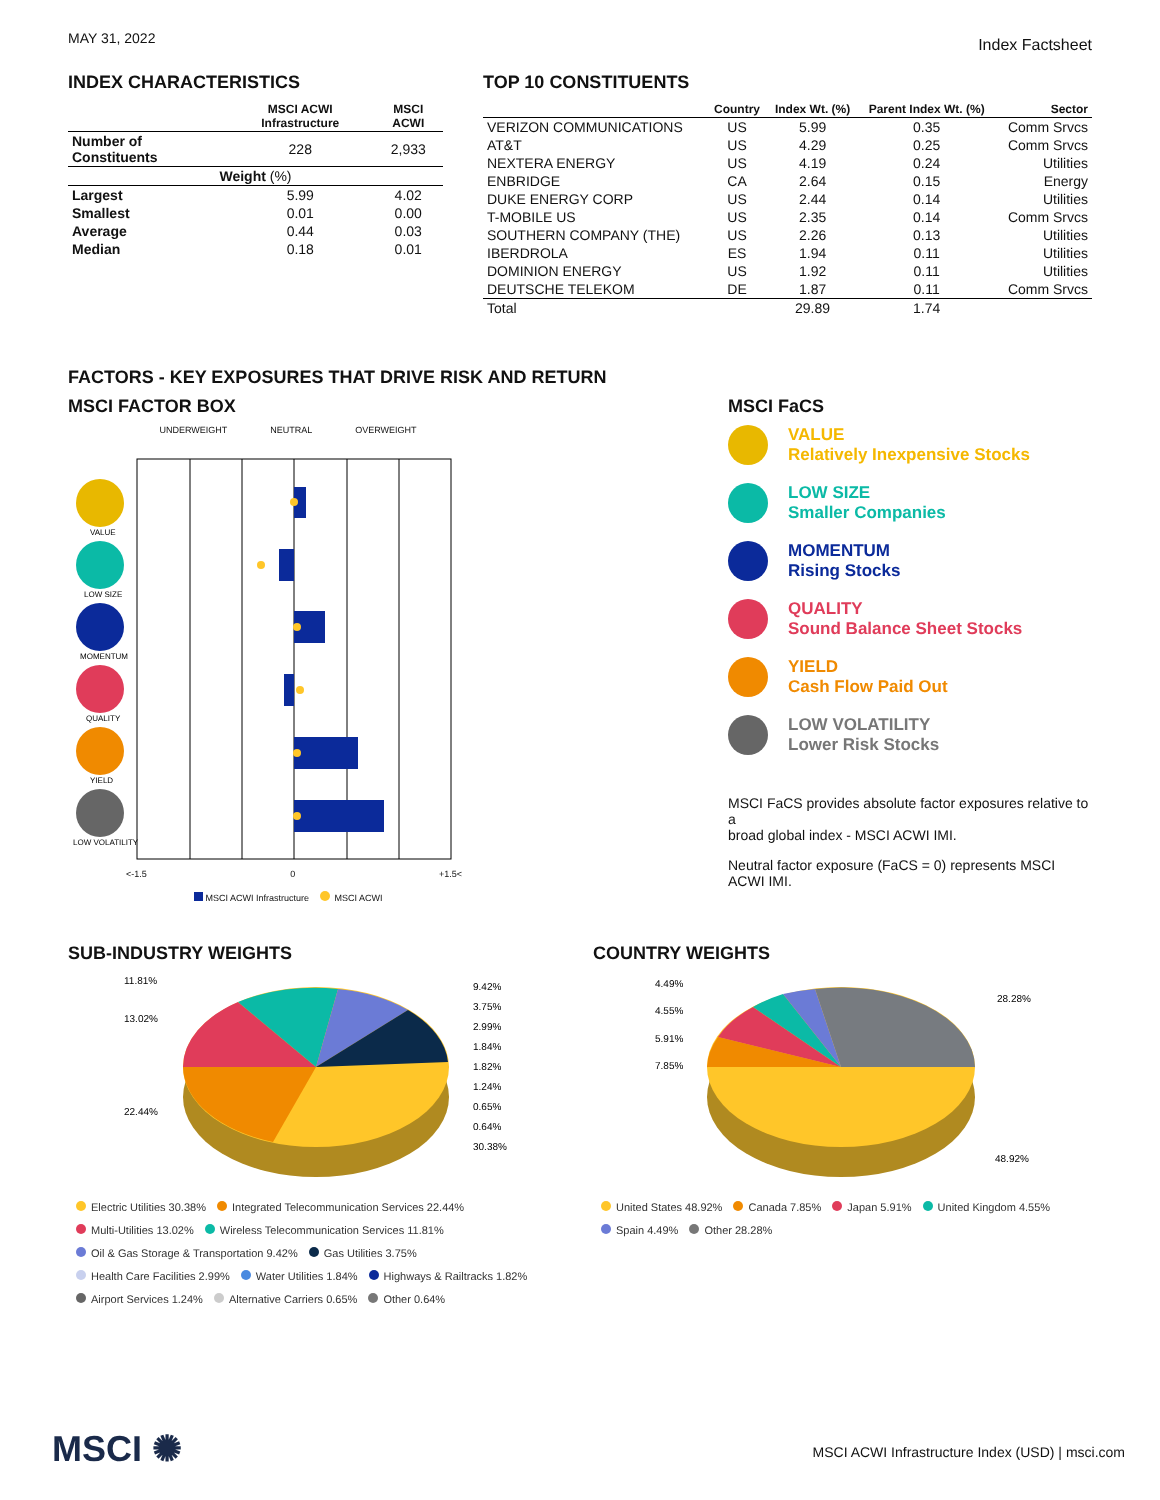MAY 31, 2022 Index Factsheet
INDEX CHARACTERISTICS
| | MSCI ACWI Infrastructure | MSCI ACWI |
| --- | --- | --- |
| Number of Constituents | 228 | 2,933 |
| Weight (%) | | |
| Largest | 5.99 | 4.02 |
| Smallest | 0.01 | 0.00 |
| Average | 0.44 | 0.03 |
| Median | 0.18 | 0.01 |
TOP 10 CONSTITUENTS
| | Country | Index Wt. (%) | Parent Index Wt. (%) | Sector |
| --- | --- | --- | --- | --- |
| VERIZON COMMUNICATIONS | US | 5.99 | 0.35 | Comm Srvcs |
| AT&T | US | 4.29 | 0.25 | Comm Srvcs |
| NEXTERA ENERGY | US | 4.19 | 0.24 | Utilities |
| ENBRIDGE | CA | 2.64 | 0.15 | Energy |
| DUKE ENERGY CORP | US | 2.44 | 0.14 | Utilities |
| T-MOBILE US | US | 2.35 | 0.14 | Comm Srvcs |
| SOUTHERN COMPANY (THE) | US | 2.26 | 0.13 | Utilities |
| IBERDROLA | ES | 1.94 | 0.11 | Utilities |
| DOMINION ENERGY | US | 1.92 | 0.11 | Utilities |
| DEUTSCHE TELEKOM | DE | 1.87 | 0.11 | Comm Srvcs |
| Total | | 29.89 | 1.74 | |
FACTORS - KEY EXPOSURES THAT DRIVE RISK AND RETURN
MSCI FACTOR BOX
UNDERWEIGHT NEUTRAL OVERWEIGHT
VALUE
LOW SIZE
MOMENTUM
QUALITY
YIELD
LOW VOLATILITY
<-1.5 0 +1.5<
MSCI ACWI Infrastructure MSCI ACWI
MSCI FaCS
VALUE
Relatively Inexpensive Stocks
LOW SIZE
Smaller Companies
MOMENTUM
Rising Stocks
QUALITY
Sound Balance Sheet Stocks
YIELD
Cash Flow Paid Out
LOW VOLATILITY
Lower Risk Stocks
MSCI FaCS provides absolute factor exposures relative to a
broad global index - MSCI ACWI IMI.
Neutral factor exposure (FaCS = 0) represents MSCI ACWI IMI.
SUB-INDUSTRY WEIGHTS
11.81%
13.02%
22.44%
9.42%
3.75%
2.99%
1.84%
1.82%
1.24%
0.65%
0.64%
30.38%
Electric Utilities 30.38% Integrated Telecommunication Services 22.44%
Multi-Utilities 13.02% Wireless Telecommunication Services 11.81%
Oil & Gas Storage & Transportation 9.42% Gas Utilities 3.75%
Health Care Facilities 2.99% Water Utilities 1.84% Highways & Railtracks 1.82%
Airport Services 1.24% Alternative Carriers 0.65% Other 0.64%
COUNTRY WEIGHTS
4.49%
4.55%
5.91%
7.85%
28.28%
48.92%
United States 48.92% Canada 7.85% Japan 5.91% United Kingdom 4.55%
Spain 4.49% Other 28.28%
MSCI ✺
MSCI ACWI Infrastructure Index (USD) | msci.com